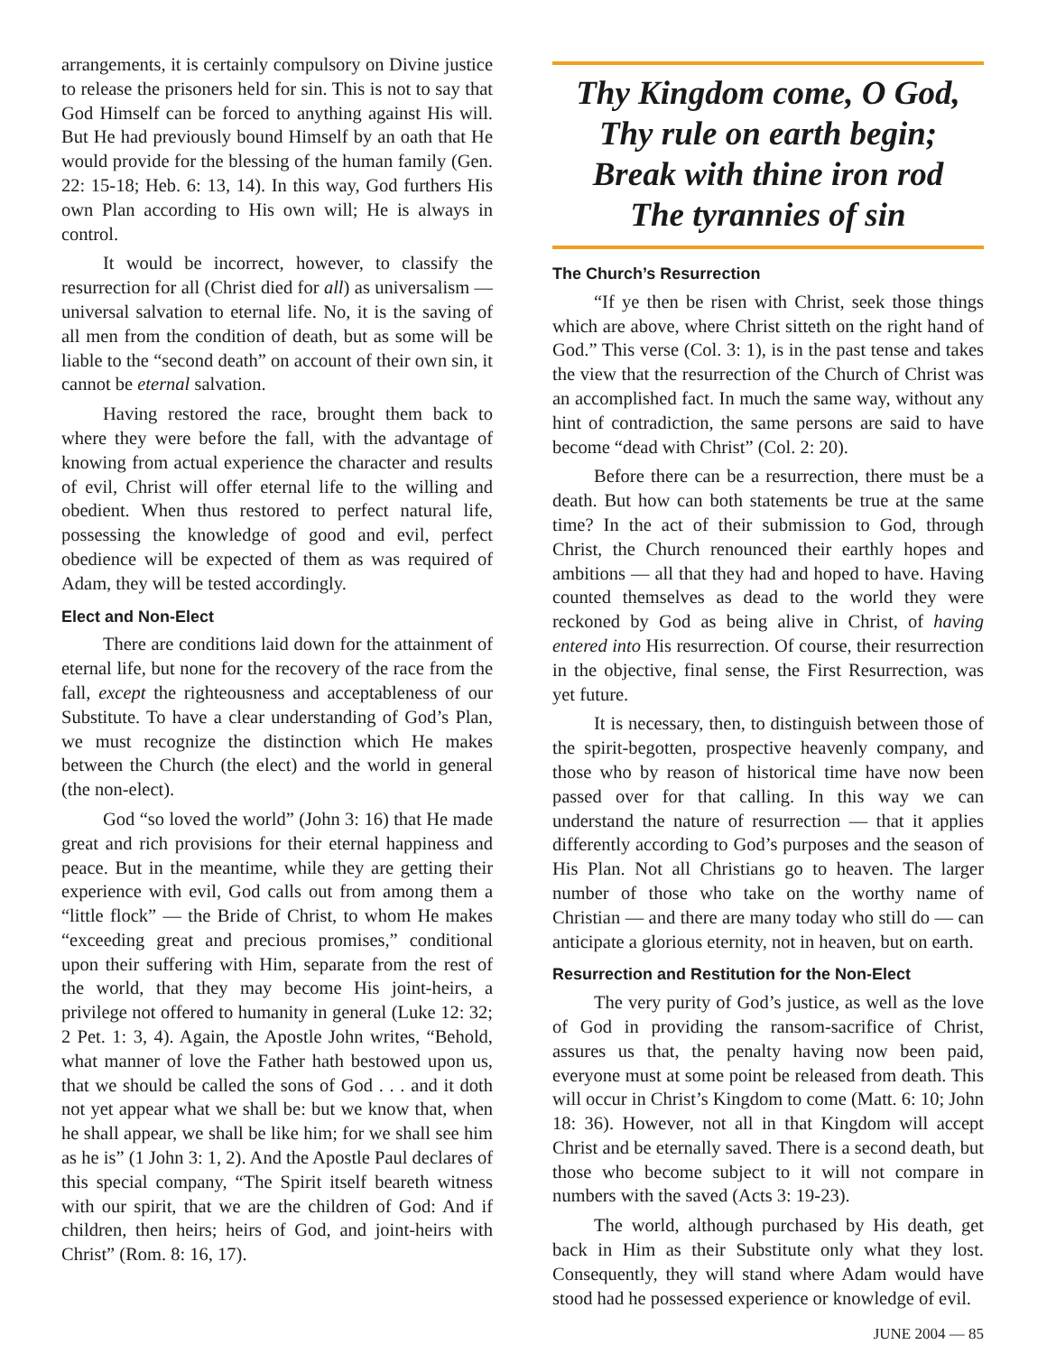arrangements, it is certainly compulsory on Divine justice to release the prisoners held for sin. This is not to say that God Himself can be forced to anything against His will. But He had previously bound Himself by an oath that He would provide for the blessing of the human family (Gen. 22: 15-18; Heb. 6: 13, 14). In this way, God furthers His own Plan according to His own will; He is always in control.
It would be incorrect, however, to classify the resurrection for all (Christ died for all) as universalism — universal salvation to eternal life. No, it is the saving of all men from the condition of death, but as some will be liable to the “second death” on account of their own sin, it cannot be eternal salvation.
Having restored the race, brought them back to where they were before the fall, with the advantage of knowing from actual experience the character and results of evil, Christ will offer eternal life to the willing and obedient. When thus restored to perfect natural life, possessing the knowledge of good and evil, perfect obedience will be expected of them as was required of Adam, they will be tested accordingly.
Elect and Non-Elect
There are conditions laid down for the attainment of eternal life, but none for the recovery of the race from the fall, except the righteousness and acceptableness of our Substitute. To have a clear understanding of God’s Plan, we must recognize the distinction which He makes between the Church (the elect) and the world in general (the non-elect).
God “so loved the world” (John 3: 16) that He made great and rich provisions for their eternal happiness and peace. But in the meantime, while they are getting their experience with evil, God calls out from among them a “little flock” — the Bride of Christ, to whom He makes “exceeding great and precious promises,” conditional upon their suffering with Him, separate from the rest of the world, that they may become His joint-heirs, a privilege not offered to humanity in general (Luke 12: 32; 2 Pet. 1: 3, 4). Again, the Apostle John writes, “Behold, what manner of love the Father hath bestowed upon us, that we should be called the sons of God . . . and it doth not yet appear what we shall be: but we know that, when he shall appear, we shall be like him; for we shall see him as he is” (1 John 3: 1, 2). And the Apostle Paul declares of this special company, “The Spirit itself beareth witness with our spirit, that we are the children of God: And if children, then heirs; heirs of God, and joint-heirs with Christ” (Rom. 8: 16, 17).
Thy Kingdom come, O God,
Thy rule on earth begin;
Break with thine iron rod
The tyrannies of sin
The Church’s Resurrection
“If ye then be risen with Christ, seek those things which are above, where Christ sitteth on the right hand of God.” This verse (Col. 3: 1), is in the past tense and takes the view that the resurrection of the Church of Christ was an accomplished fact. In much the same way, without any hint of contradiction, the same persons are said to have become “dead with Christ” (Col. 2: 20).
Before there can be a resurrection, there must be a death. But how can both statements be true at the same time? In the act of their submission to God, through Christ, the Church renounced their earthly hopes and ambitions — all that they had and hoped to have. Having counted themselves as dead to the world they were reckoned by God as being alive in Christ, of having entered into His resurrection. Of course, their resurrection in the objective, final sense, the First Resurrection, was yet future.
It is necessary, then, to distinguish between those of the spirit-begotten, prospective heavenly company, and those who by reason of historical time have now been passed over for that calling. In this way we can understand the nature of resurrection — that it applies differently according to God’s purposes and the season of His Plan. Not all Christians go to heaven. The larger number of those who take on the worthy name of Christian — and there are many today who still do — can anticipate a glorious eternity, not in heaven, but on earth.
Resurrection and Restitution for the Non-Elect
The very purity of God’s justice, as well as the love of God in providing the ransom-sacrifice of Christ, assures us that, the penalty having now been paid, everyone must at some point be released from death. This will occur in Christ’s Kingdom to come (Matt. 6: 10; John 18: 36). However, not all in that Kingdom will accept Christ and be eternally saved. There is a second death, but those who become subject to it will not compare in numbers with the saved (Acts 3: 19-23).
The world, although purchased by His death, get back in Him as their Substitute only what they lost. Consequently, they will stand where Adam would have stood had he possessed experience or knowledge of evil.
JUNE 2004 — 85